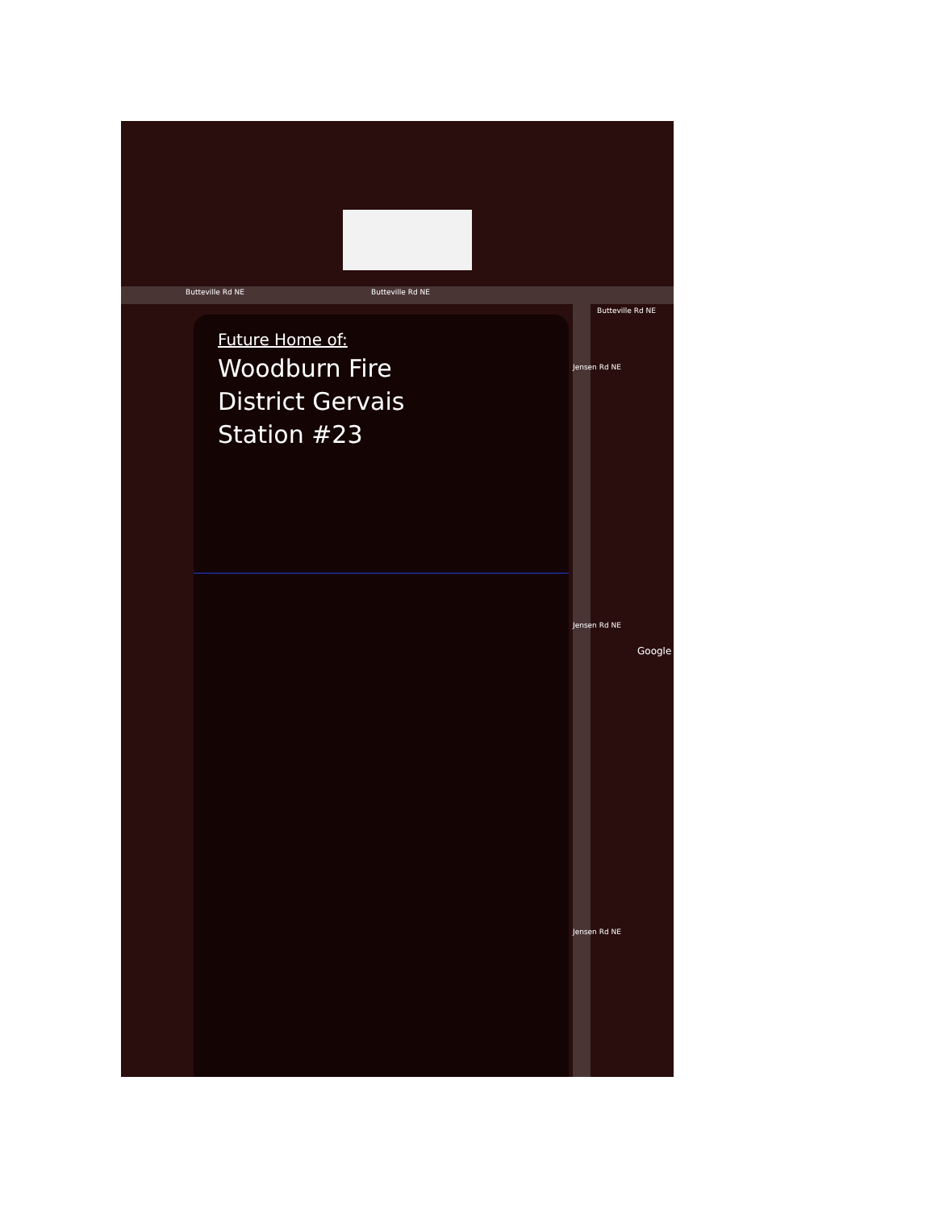Butteville Rd NE Butteville Rd NE
Butteville Rd NE
Jensen Rd NE
Jensen Rd NE
Jensen Rd NE
Google
Future Home of:
Woodburn Fire
District Gervais
Station #23